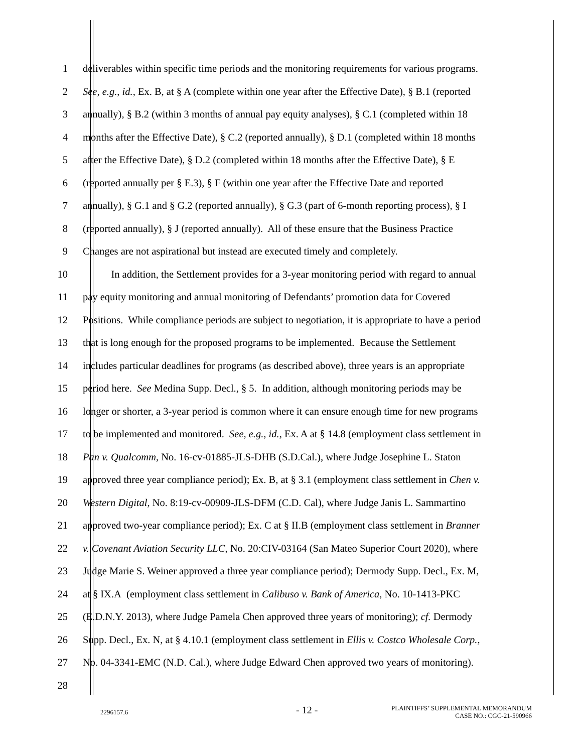1 deliverables within specific time periods and the monitoring requirements for various programs.
2 See, e.g., id., Ex. B, at § A (complete within one year after the Effective Date), § B.1 (reported
3 annually), § B.2 (within 3 months of annual pay equity analyses), § C.1 (completed within 18
4 months after the Effective Date), § C.2 (reported annually), § D.1 (completed within 18 months
5 after the Effective Date), § D.2 (completed within 18 months after the Effective Date), § E
6 (reported annually per § E.3), § F (within one year after the Effective Date and reported
7 annually), § G.1 and § G.2 (reported annually), § G.3 (part of 6-month reporting process), § I
8 (reported annually), § J (reported annually). All of these ensure that the Business Practice
9 Changes are not aspirational but instead are executed timely and completely.
10 In addition, the Settlement provides for a 3-year monitoring period with regard to annual
11 pay equity monitoring and annual monitoring of Defendants’ promotion data for Covered
12 Positions. While compliance periods are subject to negotiation, it is appropriate to have a period
13 that is long enough for the proposed programs to be implemented. Because the Settlement
14 includes particular deadlines for programs (as described above), three years is an appropriate
15 period here. See Medina Supp. Decl., § 5. In addition, although monitoring periods may be
16 longer or shorter, a 3-year period is common where it can ensure enough time for new programs
17 to be implemented and monitored. See, e.g., id., Ex. A at § 14.8 (employment class settlement in
18 Pan v. Qualcomm, No. 16-cv-01885-JLS-DHB (S.D.Cal.), where Judge Josephine L. Staton
19 approved three year compliance period); Ex. B, at § 3.1 (employment class settlement in Chen v.
20 Western Digital, No. 8:19-cv-00909-JLS-DFM (C.D. Cal), where Judge Janis L. Sammartino
21 approved two-year compliance period); Ex. C at § II.B (employment class settlement in Branner
22 v. Covenant Aviation Security LLC, No. 20:CIV-03164 (San Mateo Superior Court 2020), where
23 Judge Marie S. Weiner approved a three year compliance period); Dermody Supp. Decl., Ex. M,
24 at § IX.A (employment class settlement in Calibuso v. Bank of America, No. 10-1413-PKC
25 (E.D.N.Y. 2013), where Judge Pamela Chen approved three years of monitoring); cf. Dermody
26 Supp. Decl., Ex. N, at § 4.10.1 (employment class settlement in Ellis v. Costco Wholesale Corp.,
27 No. 04-3341-EMC (N.D. Cal.), where Judge Edward Chen approved two years of monitoring).
28
2296157.6
- 12 -
PLAINTIFFS’ SUPPLEMENTAL MEMORANDUM
CASE NO.: CGC-21-590966